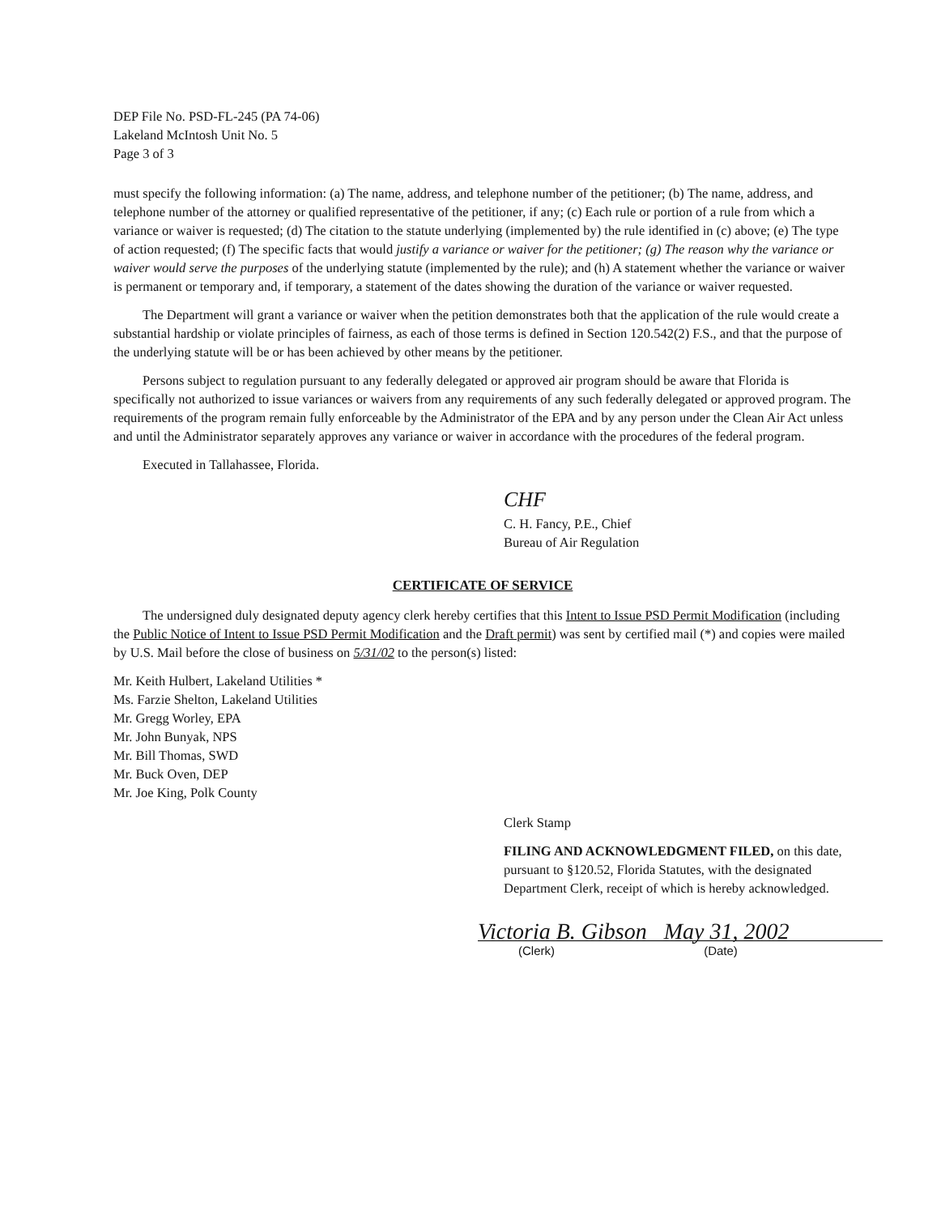DEP File No. PSD-FL-245 (PA 74-06)
Lakeland McIntosh Unit No. 5
Page 3 of 3
must specify the following information: (a) The name, address, and telephone number of the petitioner; (b) The name, address, and telephone number of the attorney or qualified representative of the petitioner, if any; (c) Each rule or portion of a rule from which a variance or waiver is requested; (d) The citation to the statute underlying (implemented by) the rule identified in (c) above; (e) The type of action requested; (f) The specific facts that would justify a variance or waiver for the petitioner; (g) The reason why the variance or waiver would serve the purposes of the underlying statute (implemented by the rule); and (h) A statement whether the variance or waiver is permanent or temporary and, if temporary, a statement of the dates showing the duration of the variance or waiver requested.
The Department will grant a variance or waiver when the petition demonstrates both that the application of the rule would create a substantial hardship or violate principles of fairness, as each of those terms is defined in Section 120.542(2) F.S., and that the purpose of the underlying statute will be or has been achieved by other means by the petitioner.
Persons subject to regulation pursuant to any federally delegated or approved air program should be aware that Florida is specifically not authorized to issue variances or waivers from any requirements of any such federally delegated or approved program. The requirements of the program remain fully enforceable by the Administrator of the EPA and by any person under the Clean Air Act unless and until the Administrator separately approves any variance or waiver in accordance with the procedures of the federal program.
Executed in Tallahassee, Florida.
CHF
C. H. Fancy, P.E., Chief
Bureau of Air Regulation
CERTIFICATE OF SERVICE
The undersigned duly designated deputy agency clerk hereby certifies that this Intent to Issue PSD Permit Modification (including the Public Notice of Intent to Issue PSD Permit Modification and the Draft permit) was sent by certified mail (*) and copies were mailed by U.S. Mail before the close of business on 5/31/02 to the person(s) listed:
Mr. Keith Hulbert, Lakeland Utilities *
Ms. Farzie Shelton, Lakeland Utilities
Mr. Gregg Worley, EPA
Mr. John Bunyak, NPS
Mr. Bill Thomas, SWD
Mr. Buck Oven, DEP
Mr. Joe King, Polk County
Clerk Stamp
FILING AND ACKNOWLEDGMENT FILED, on this date, pursuant to §120.52, Florida Statutes, with the designated Department Clerk, receipt of which is hereby acknowledged.
Victoria B. Gibson May 31, 2002
(Clerk) (Date)